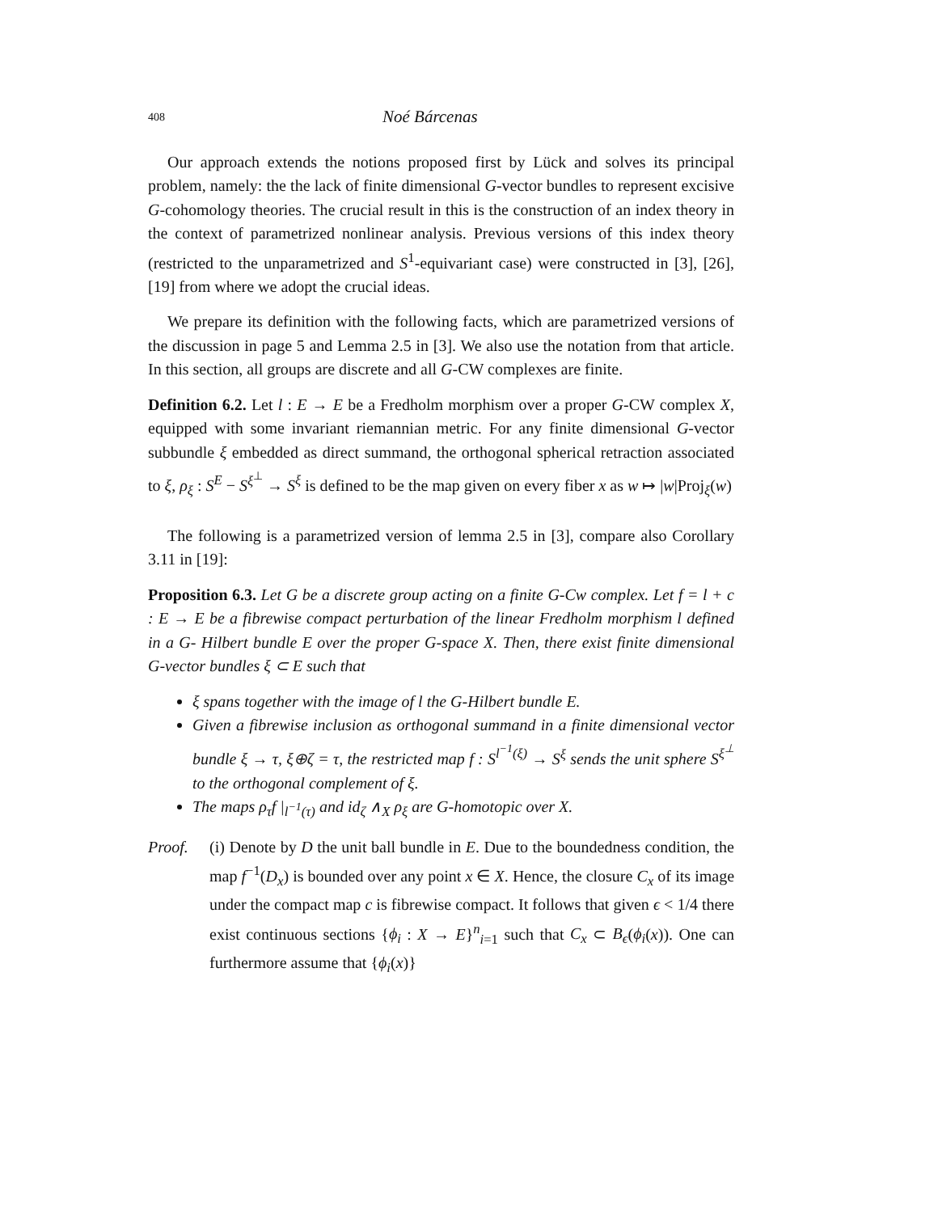408 Noé Bárcenas
Our approach extends the notions proposed first by Lück and solves its principal problem, namely: the the lack of finite dimensional G-vector bundles to represent excisive G-cohomology theories. The crucial result in this is the construction of an index theory in the context of parametrized nonlinear analysis. Previous versions of this index theory (restricted to the unparametrized and S<sup>1</sup>-equivariant case) were constructed in [3], [26], [19] from where we adopt the crucial ideas.
We prepare its definition with the following facts, which are parametrized versions of the discussion in page 5 and Lemma 2.5 in [3]. We also use the notation from that article. In this section, all groups are discrete and all G-CW complexes are finite.
Definition 6.2. Let l : E → E be a Fredholm morphism over a proper G-CW complex X, equipped with some invariant riemannian metric. For any finite dimensional G-vector subbundle ξ embedded as direct summand, the orthogonal spherical retraction associated to ξ, ρ<sub>ξ</sub> : S<sup>E</sup> − S<sup>ξ<sup>⊥</sup></sup> → S<sup>ξ</sup> is defined to be the map given on every fiber x as w ↦ |w|Proj<sub>ξ</sub>(w)
The following is a parametrized version of lemma 2.5 in [3], compare also Corollary 3.11 in [19]:
Proposition 6.3. Let G be a discrete group acting on a finite G-Cw complex. Let f = l + c : E → E be a fibrewise compact perturbation of the linear Fredholm morphism l defined in a G- Hilbert bundle E over the proper G-space X. Then, there exist finite dimensional G-vector bundles ξ ⊂ E such that
ξ spans together with the image of l the G-Hilbert bundle E.
Given a fibrewise inclusion as orthogonal summand in a finite dimensional vector bundle ξ → τ, ξ⊕ζ = τ, the restricted map f : S<sup>l<sup>−1</sup>(ξ)</sup> → S<sup>ξ</sup> sends the unit sphere S<sup>ξ<sup>⊥</sup></sup> to the orthogonal complement of ξ.
The maps ρ<sub>τ</sub>f |<sub>l<sup>−1</sup>(τ)</sub> and id<sub>ζ</sub> ∧<sub>X</sub> ρ<sub>ξ</sub> are G-homotopic over X.
Proof. (i) Denote by D the unit ball bundle in E. Due to the boundedness condition, the map f<sup>−1</sup>(D<sub>x</sub>) is bounded over any point x ∈ X. Hence, the closure C<sub>x</sub> of its image under the compact map c is fibrewise compact. It follows that given ϵ < 1/4 there exist continuous sections {ϕ<sub>i</sub> : X → E}<sup>n</sup><sub>i=1</sub> such that C<sub>x</sub> ⊂ B<sub>ϵ</sub>(ϕ<sub>i</sub>(x)). One can furthermore assume that {ϕ<sub>i</sub>(x)}